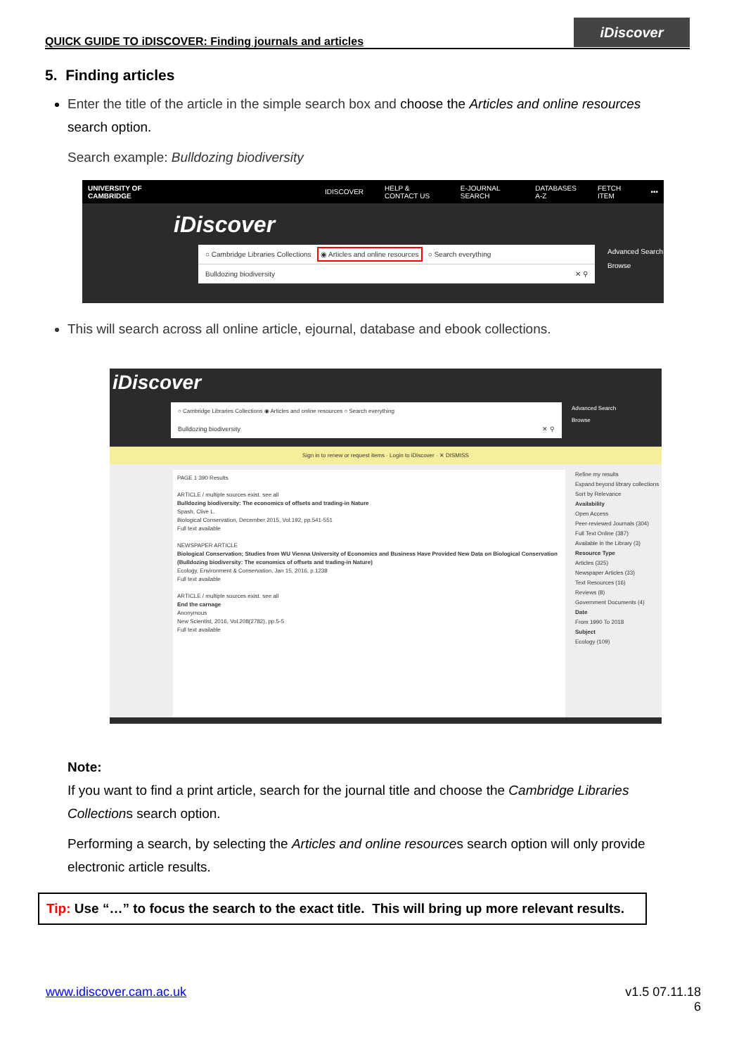QUICK GUIDE TO iDISCOVER: Finding journals and articles
iDiscover
5. Finding articles
Enter the title of the article in the simple search box and choose the Articles and online resources search option.
Search example: Bulldozing biodiversity
UNIVERSITY OF CAMBRIDGE IDISCOVER HELP & CONTACT US E-JOURNAL SEARCH DATABASES A-Z FETCH ITEM •••
iDiscover
○ Cambridge Libraries Collections ◉ Articles and online resources ○ Search everything
Bulldozing biodiversity ✕ ⚲
Advanced Search
Browse
This will search across all online article, ejournal, database and ebook collections.
iDiscover
○ Cambridge Libraries Collections ◉ Articles and online resources ○ Search everything
Bulldozing biodiversity ✕ ⚲
Advanced Search
Browse
Sign in to renew or request items · Login to iDiscover · ✕ DISMISS
PAGE 1 390 Results
ARTICLE / multiple sources exist. see all
Bulldozing biodiversity: The economics of offsets and trading-in Nature
Spash, Clive L.
Biological Conservation, December 2015, Vol.192, pp.541-551
Full text available
NEWSPAPER ARTICLE
Biological Conservation; Studies from WU Vienna University of Economics and Business Have Provided New Data on Biological Conservation (Bulldozing biodiversity: The economics of offsets and trading-in Nature)
Ecology, Environment & Conservation, Jan 15, 2016, p.1238
Full text available
ARTICLE / multiple sources exist. see all
End the carnage
Anonymous
New Scientist, 2016, Vol.208(2782), pp.5-5
Full text available
Refine my results
Expand beyond library collections
Sort by Relevance
Availability
Open Access
Peer-reviewed Journals (304)
Full Text Online (387)
Available in the Library (3)
Resource Type
Articles (325)
Newspaper Articles (33)
Text Resources (16)
Reviews (8)
Government Documents (4)
Date
From 1990 To 2018
Subject
Ecology (109)
Note:
If you want to find a print article, search for the journal title and choose the Cambridge Libraries Collections search option.
Performing a search, by selecting the Articles and online resources search option will only provide electronic article results.
Tip: Use “…” to focus the search to the exact title. This will bring up more relevant results.
www.idiscover.cam.ac.uk v1.5 07.11.18
6